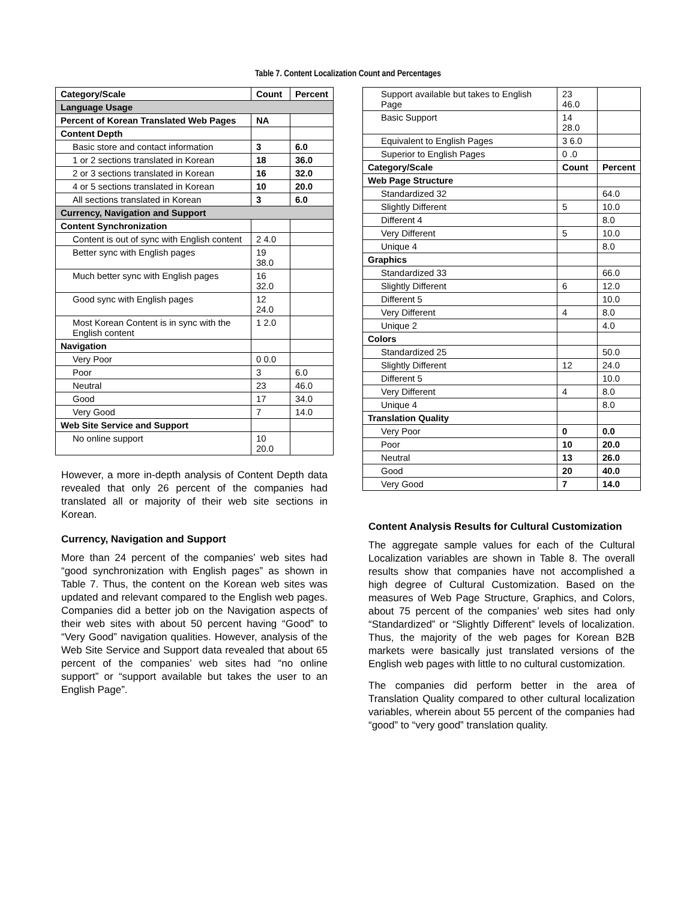Table 7. Content Localization Count and Percentages
| Category/Scale | Count | Percent |
| --- | --- | --- |
| Language Usage | | |
| Percent of Korean Translated Web Pages | NA | |
| Content Depth | | |
| Basic store and contact information | 3 | 6.0 |
| 1 or 2 sections translated in Korean | 18 | 36.0 |
| 2 or 3 sections translated in Korean | 16 | 32.0 |
| 4 or 5 sections translated in Korean | 10 | 20.0 |
| All sections translated in Korean | 3 | 6.0 |
| Currency, Navigation and Support | | |
| Content Synchronization | | |
| Content is out of sync with English content | 2 4.0 | |
| Better sync with English pages | 19 38.0 | |
| Much better sync with English pages | 16 32.0 | |
| Good sync with English pages | 12 24.0 | |
| Most Korean Content is in sync with the English content | 1 2.0 | |
| Navigation | | |
| Very Poor | 0 0.0 | |
| Poor | 3 | 6.0 |
| Neutral | 23 | 46.0 |
| Good | 17 | 34.0 |
| Very Good | 7 | 14.0 |
| Web Site Service and Support | | |
| No online support | 10 20.0 | |
However, a more in-depth analysis of Content Depth data revealed that only 26 percent of the companies had translated all or majority of their web site sections in Korean.
Currency, Navigation and Support
More than 24 percent of the companies’ web sites had “good synchronization with English pages” as shown in Table 7. Thus, the content on the Korean web sites was updated and relevant compared to the English web pages. Companies did a better job on the Navigation aspects of their web sites with about 50 percent having “Good” to “Very Good” navigation qualities. However, analysis of the Web Site Service and Support data revealed that about 65 percent of the companies’ web sites had “no online support” or “support available but takes the user to an English Page”.
| Support available but takes to English Page | 23 46.0 | |
| Basic Support | 14 28.0 | |
| Equivalent to English Pages | 3 6.0 | |
| Superior to English Pages | 0 .0 | |
| Category/Scale | Count | Percent |
| Web Page Structure | | |
| Standardized 32 | | 64.0 |
| Slightly Different | 5 | 10.0 |
| Different 4 | | 8.0 |
| Very Different | 5 | 10.0 |
| Unique 4 | | 8.0 |
| Graphics | | |
| Standardized 33 | | 66.0 |
| Slightly Different | 6 | 12.0 |
| Different 5 | | 10.0 |
| Very Different | 4 | 8.0 |
| Unique 2 | | 4.0 |
| Colors | | |
| Standardized 25 | | 50.0 |
| Slightly Different | 12 | 24.0 |
| Different 5 | | 10.0 |
| Very Different | 4 | 8.0 |
| Unique 4 | | 8.0 |
| Translation Quality | | |
| Very Poor | 0 | 0.0 |
| Poor | 10 | 20.0 |
| Neutral | 13 | 26.0 |
| Good | 20 | 40.0 |
| Very Good | 7 | 14.0 |
Content Analysis Results for Cultural Customization
The aggregate sample values for each of the Cultural Localization variables are shown in Table 8. The overall results show that companies have not accomplished a high degree of Cultural Customization. Based on the measures of Web Page Structure, Graphics, and Colors, about 75 percent of the companies’ web sites had only “Standardized” or “Slightly Different” levels of localization. Thus, the majority of the web pages for Korean B2B markets were basically just translated versions of the English web pages with little to no cultural customization.
The companies did perform better in the area of Translation Quality compared to other cultural localization variables, wherein about 55 percent of the companies had “good” to “very good” translation quality.